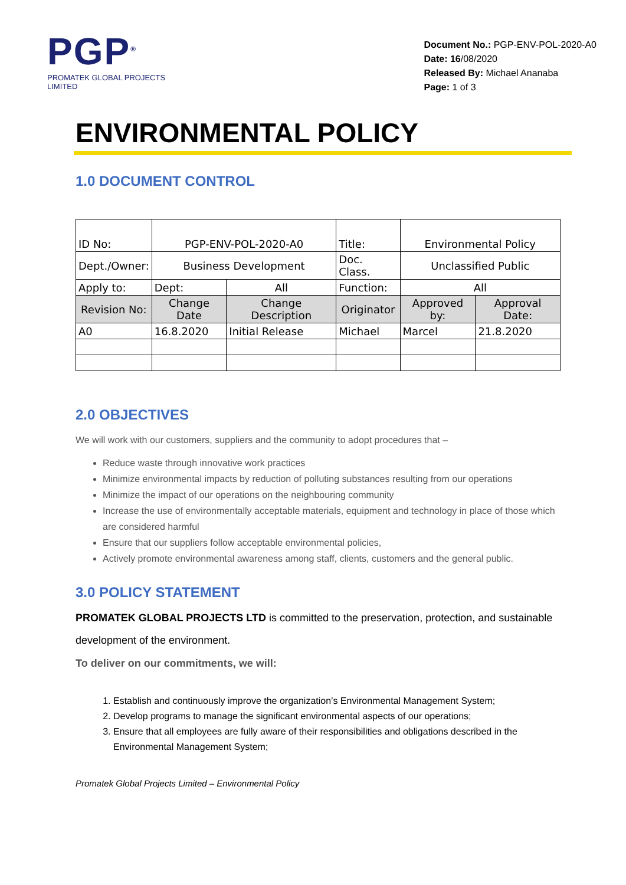PGP<sup>®</sup>
PROMATEK GLOBAL PROJECTS LIMITED
Document No.: PGP-ENV-POL-2020-A0
Date: 16/08/2020
Released By: Michael Ananaba
Page: 1 of 3
ENVIRONMENTAL POLICY
1.0 DOCUMENT CONTROL
| ID No: | PGP-ENV-POL-2020-A0 | | Title: | Environmental Policy | |
| Dept./Owner: | Business Development | | Doc. Class. | Unclassified Public | |
| Apply to: | Dept: | All | Function: | All | |
| Revision No: | Change Date | Change Description | Originator | Approved by: | Approval Date: |
| A0 | 16.8.2020 | Initial Release | Michael | Marcel | 21.8.2020 |
2.0 OBJECTIVES
We will work with our customers, suppliers and the community to adopt procedures that –
Reduce waste through innovative work practices
Minimize environmental impacts by reduction of polluting substances resulting from our operations
Minimize the impact of our operations on the neighbouring community
Increase the use of environmentally acceptable materials, equipment and technology in place of those which are considered harmful
Ensure that our suppliers follow acceptable environmental policies,
Actively promote environmental awareness among staff, clients, customers and the general public.
3.0 POLICY STATEMENT
PROMATEK GLOBAL PROJECTS LTD is committed to the preservation, protection, and sustainable development of the environment.
To deliver on our commitments, we will:
1. Establish and continuously improve the organization’s Environmental Management System;
2. Develop programs to manage the significant environmental aspects of our operations;
3. Ensure that all employees are fully aware of their responsibilities and obligations described in the Environmental Management System;
Promatek Global Projects Limited – Environmental Policy